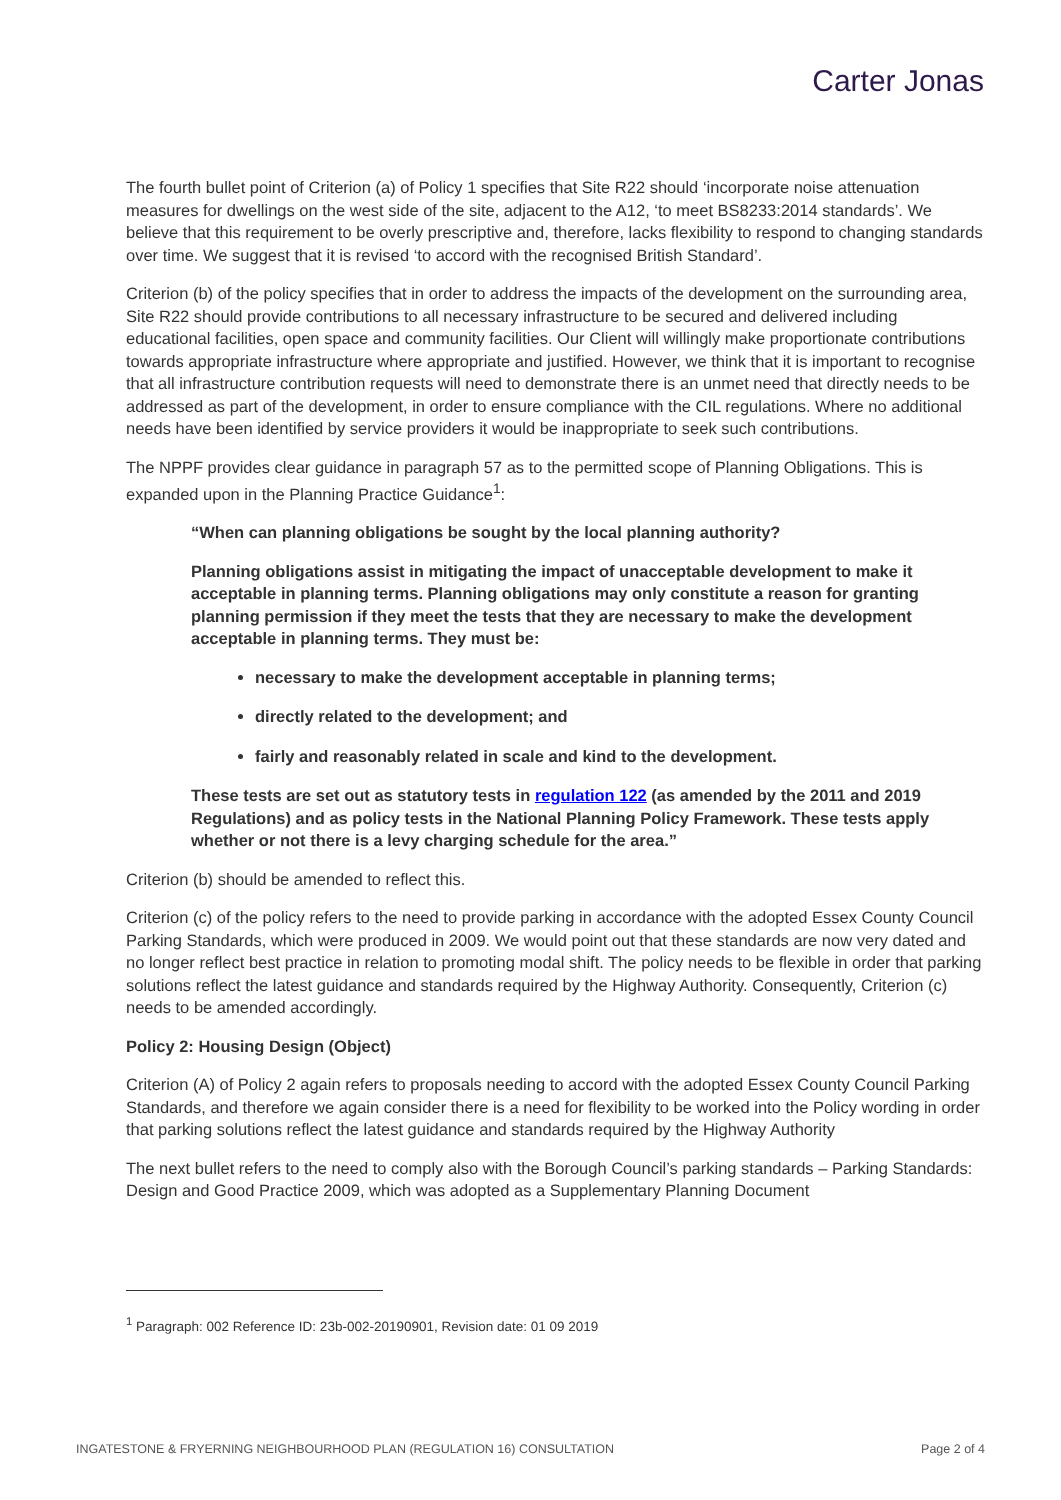Carter Jonas
The fourth bullet point of Criterion (a) of Policy 1 specifies that Site R22 should ‘incorporate noise attenuation measures for dwellings on the west side of the site, adjacent to the A12, ‘to meet BS8233:2014 standards’. We believe that this requirement to be overly prescriptive and, therefore, lacks flexibility to respond to changing standards over time. We suggest that it is revised ‘to accord with the recognised British Standard’.
Criterion (b) of the policy specifies that in order to address the impacts of the development on the surrounding area, Site R22 should provide contributions to all necessary infrastructure to be secured and delivered including educational facilities, open space and community facilities. Our Client will willingly make proportionate contributions towards appropriate infrastructure where appropriate and justified. However, we think that it is important to recognise that all infrastructure contribution requests will need to demonstrate there is an unmet need that directly needs to be addressed as part of the development, in order to ensure compliance with the CIL regulations. Where no additional needs have been identified by service providers it would be inappropriate to seek such contributions.
The NPPF provides clear guidance in paragraph 57 as to the permitted scope of Planning Obligations. This is expanded upon in the Planning Practice Guidance<sup>1</sup>:
“When can planning obligations be sought by the local planning authority?
Planning obligations assist in mitigating the impact of unacceptable development to make it acceptable in planning terms. Planning obligations may only constitute a reason for granting planning permission if they meet the tests that they are necessary to make the development acceptable in planning terms. They must be:
necessary to make the development acceptable in planning terms;
directly related to the development; and
fairly and reasonably related in scale and kind to the development.
These tests are set out as statutory tests in regulation 122 (as amended by the 2011 and 2019 Regulations) and as policy tests in the National Planning Policy Framework. These tests apply whether or not there is a levy charging schedule for the area.”
Criterion (b) should be amended to reflect this.
Criterion (c) of the policy refers to the need to provide parking in accordance with the adopted Essex County Council Parking Standards, which were produced in 2009. We would point out that these standards are now very dated and no longer reflect best practice in relation to promoting modal shift. The policy needs to be flexible in order that parking solutions reflect the latest guidance and standards required by the Highway Authority. Consequently, Criterion (c) needs to be amended accordingly.
Policy 2: Housing Design (Object)
Criterion (A) of Policy 2 again refers to proposals needing to accord with the adopted Essex County Council Parking Standards, and therefore we again consider there is a need for flexibility to be worked into the Policy wording in order that parking solutions reflect the latest guidance and standards required by the Highway Authority
The next bullet refers to the need to comply also with the Borough Council’s parking standards – Parking Standards: Design and Good Practice 2009, which was adopted as a Supplementary Planning Document
<sup>1</sup> Paragraph: 002 Reference ID: 23b-002-20190901, Revision date: 01 09 2019
INGATESTONE & FRYERNING NEIGHBOURHOOD PLAN (REGULATION 16) CONSULTATION Page 2 of 4